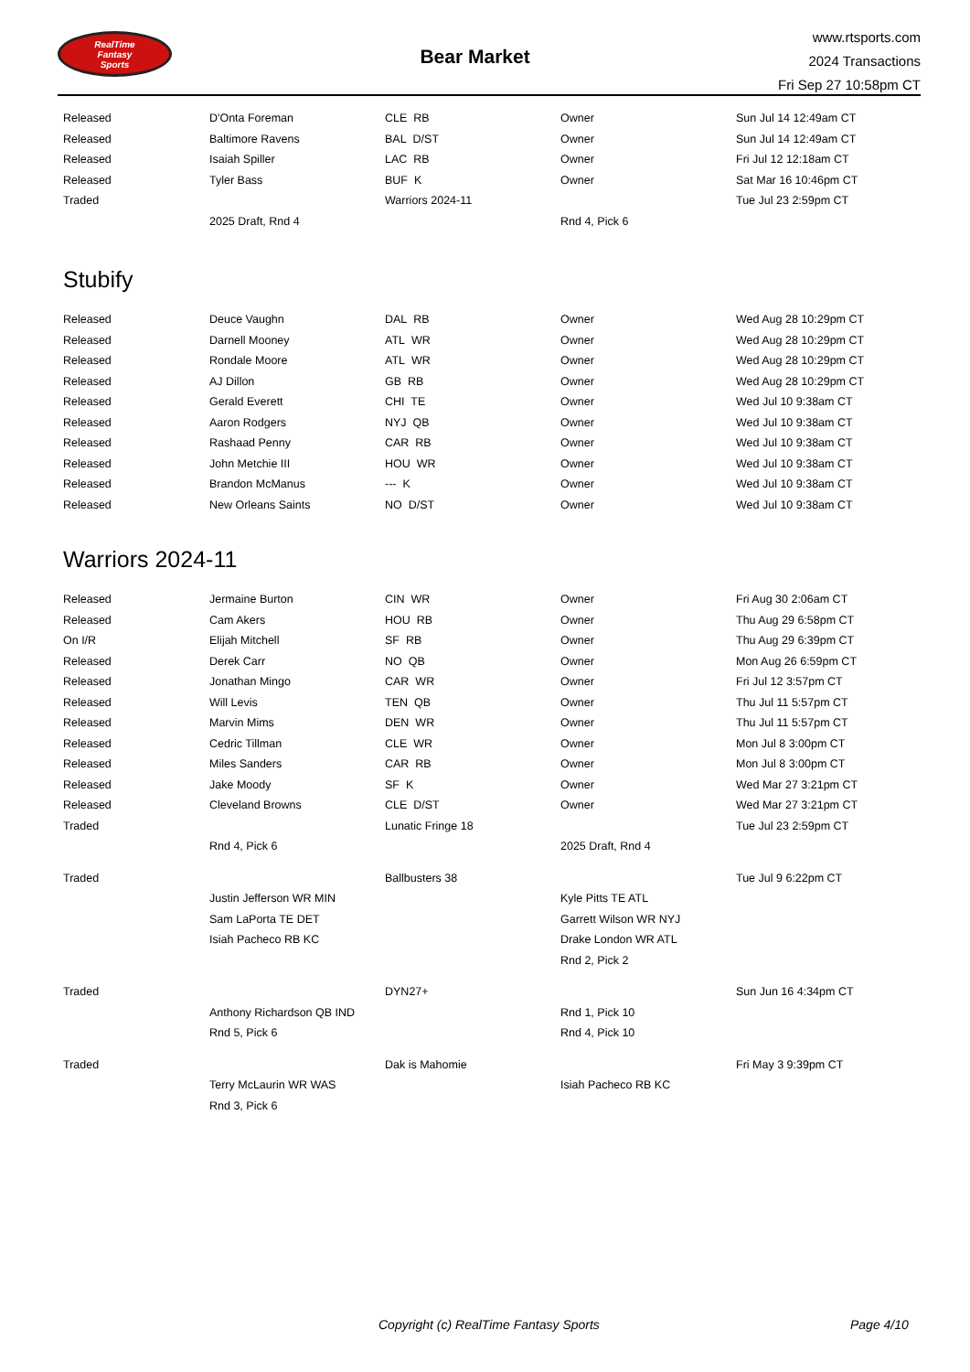RealTime
Fantasy
Sports
Bear Market
www.rtsports.com
2024 Transactions
Fri Sep 27 10:58pm CT
| Released | D'Onta Foreman | CLE RB | Owner | Sun Jul 14 12:49am CT |
| Released | Baltimore Ravens | BAL D/ST | Owner | Sun Jul 14 12:49am CT |
| Released | Isaiah Spiller | LAC RB | Owner | Fri Jul 12 12:18am CT |
| Released | Tyler Bass | BUF K | Owner | Sat Mar 16 10:46pm CT |
| Traded | | Warriors 2024-11 | | Tue Jul 23 2:59pm CT |
| | 2025 Draft, Rnd 4 | | Rnd 4, Pick 6 | |
Stubify
| Released | Deuce Vaughn | DAL RB | Owner | Wed Aug 28 10:29pm CT |
| Released | Darnell Mooney | ATL WR | Owner | Wed Aug 28 10:29pm CT |
| Released | Rondale Moore | ATL WR | Owner | Wed Aug 28 10:29pm CT |
| Released | AJ Dillon | GB RB | Owner | Wed Aug 28 10:29pm CT |
| Released | Gerald Everett | CHI TE | Owner | Wed Jul 10 9:38am CT |
| Released | Aaron Rodgers | NYJ QB | Owner | Wed Jul 10 9:38am CT |
| Released | Rashaad Penny | CAR RB | Owner | Wed Jul 10 9:38am CT |
| Released | John Metchie III | HOU WR | Owner | Wed Jul 10 9:38am CT |
| Released | Brandon McManus | --- K | Owner | Wed Jul 10 9:38am CT |
| Released | New Orleans Saints | NO D/ST | Owner | Wed Jul 10 9:38am CT |
Warriors 2024-11
| Released | Jermaine Burton | CIN WR | Owner | Fri Aug 30 2:06am CT |
| Released | Cam Akers | HOU RB | Owner | Thu Aug 29 6:58pm CT |
| On I/R | Elijah Mitchell | SF RB | Owner | Thu Aug 29 6:39pm CT |
| Released | Derek Carr | NO QB | Owner | Mon Aug 26 6:59pm CT |
| Released | Jonathan Mingo | CAR WR | Owner | Fri Jul 12 3:57pm CT |
| Released | Will Levis | TEN QB | Owner | Thu Jul 11 5:57pm CT |
| Released | Marvin Mims | DEN WR | Owner | Thu Jul 11 5:57pm CT |
| Released | Cedric Tillman | CLE WR | Owner | Mon Jul 8 3:00pm CT |
| Released | Miles Sanders | CAR RB | Owner | Mon Jul 8 3:00pm CT |
| Released | Jake Moody | SF K | Owner | Wed Mar 27 3:21pm CT |
| Released | Cleveland Browns | CLE D/ST | Owner | Wed Mar 27 3:21pm CT |
| Traded | | Lunatic Fringe 18 | | Tue Jul 23 2:59pm CT |
| | Rnd 4, Pick 6 | | 2025 Draft, Rnd 4 | |
| Traded | | Ballbusters 38 | | Tue Jul 9 6:22pm CT |
| | Justin Jefferson WR MIN | | Kyle Pitts TE ATL | |
| | Sam LaPorta TE DET | | Garrett Wilson WR NYJ | |
| | Isiah Pacheco RB KC | | Drake London WR ATL | |
| | | | Rnd 2, Pick 2 | |
| Traded | | DYN27+ | | Sun Jun 16 4:34pm CT |
| | Anthony Richardson QB IND | | Rnd 1, Pick 10 | |
| | Rnd 5, Pick 6 | | Rnd 4, Pick 10 | |
| Traded | | Dak is Mahomie | | Fri May 3 9:39pm CT |
| | Terry McLaurin WR WAS | | Isiah Pacheco RB KC | |
| | Rnd 3, Pick 6 | | | |
Copyright (c) RealTime Fantasy Sports Page 4/10